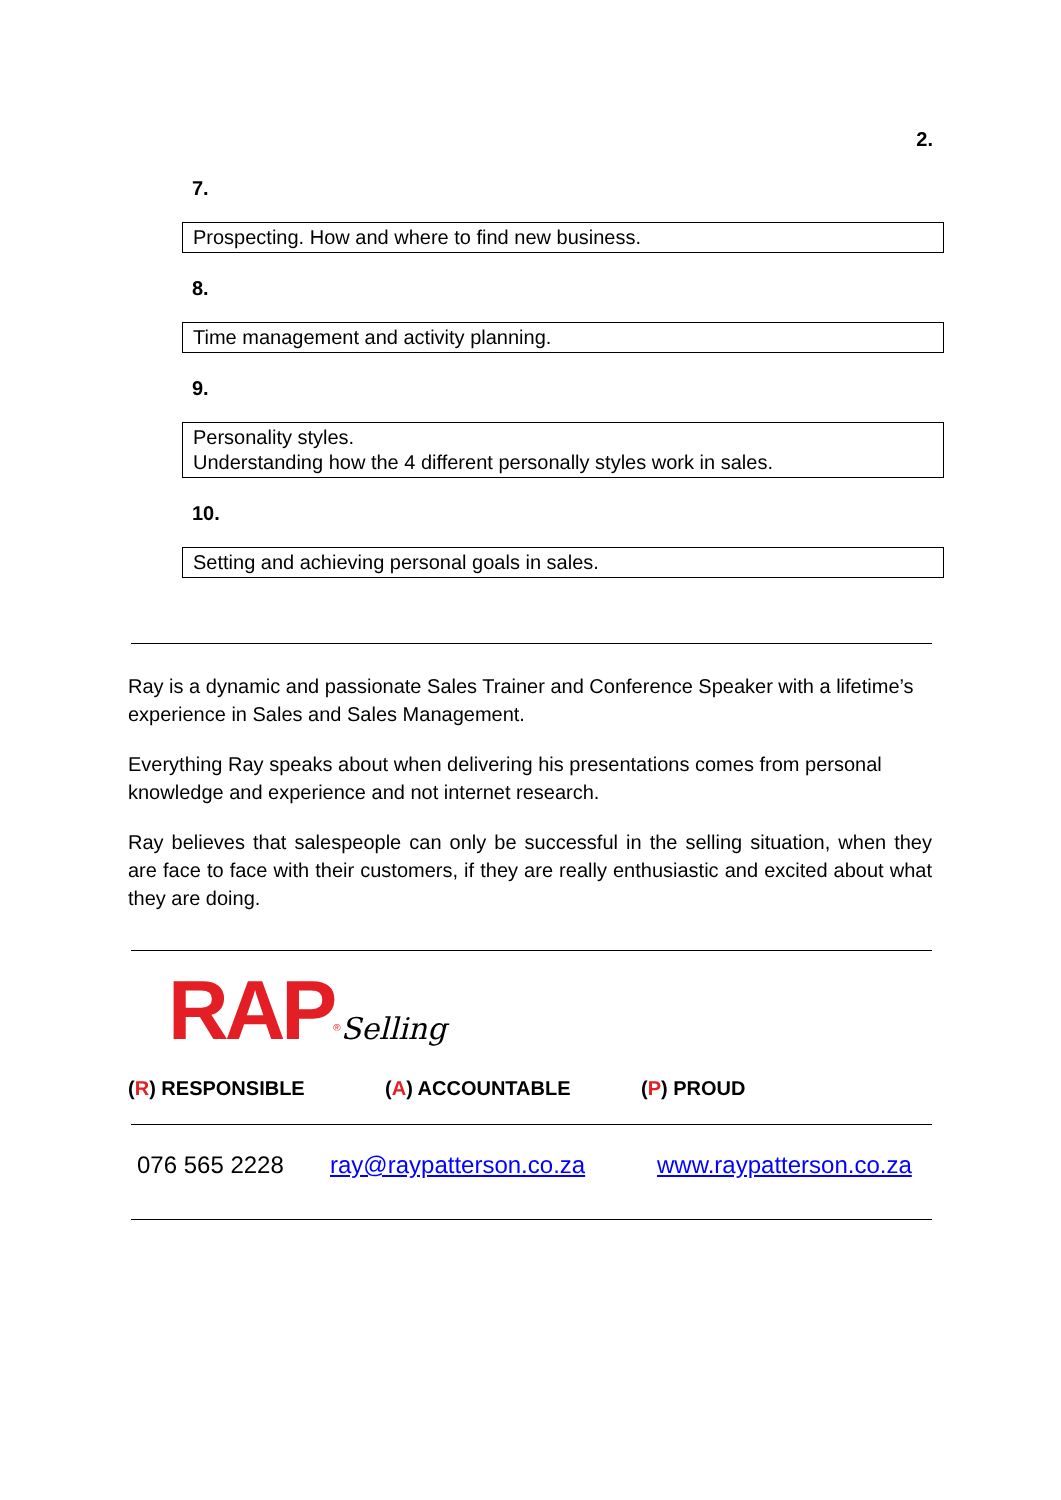2.
7.
Prospecting. How and where to find new business.
8.
Time management and activity planning.
9.
Personality styles.
Understanding how the 4 different personally styles work in sales.
10.
Setting and achieving personal goals in sales.
Ray is a dynamic and passionate Sales Trainer and Conference Speaker with a lifetime’s experience in Sales and Sales Management.
Everything Ray speaks about when delivering his presentations comes from personal knowledge and experience and not internet research.
Ray believes that salespeople can only be successful in the selling situation, when they are face to face with their customers, if they are really enthusiastic and excited about what they are doing.
RAP<sup>®</sup>Selling
(R) RESPONSIBLE (A) ACCOUNTABLE (P) PROUD
076 565 2228 ray@raypatterson.co.za www.raypatterson.co.za